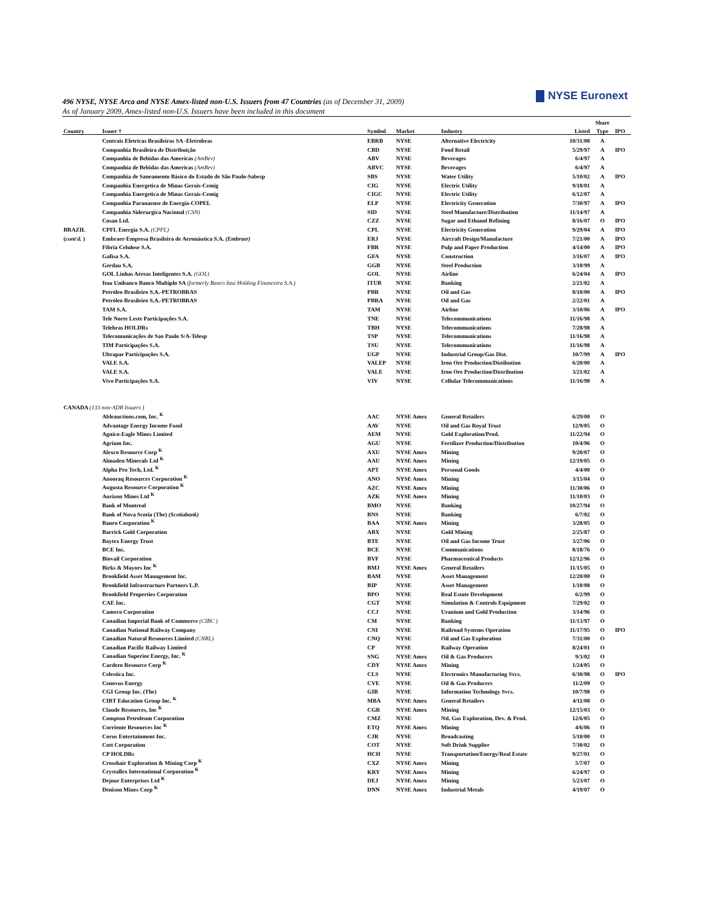NYSE Euronext
496 NYSE, NYSE Arca and NYSE Amex-listed non-U.S. Issuers from 47 Countries (as of December 31, 2009)
As of January 2009, Amex-listed non-U.S. Issuers have been included in this document
| | | | | | | Share | |
| --- | --- | --- | --- | --- | --- | --- | --- |
| Country | Issuer † | Symbol | Market | Industry | Listed | Type | IPO |
| | Centrais Eletricas Brasileiras SA -Eletrobras | EBRB | NYSE | Alternative Electricity | 10/31/08 | A | |
| | Companhia Brasileira de Distribuição | CBD | NYSE | Food Retail | 5/29/97 | A | IPO |
| | Companhia de Bebidas das Americas (AmBev) | ABV | NYSE | Beverages | 6/4/97 | A | |
| | Companhia de Bebidas das Americas (AmBev) | ABVC | NYSE | Beverages | 6/4/97 | A | |
| | Companhia de Saneamento Básico do Estado de São Paulo-Sabesp | SBS | NYSE | Water Utility | 5/10/02 | A | IPO |
| | Companhia Energetica de Minas Gerais-Cemig | CIG | NYSE | Electric Utility | 9/18/01 | A | |
| | Companhia Energetica de Minas Gerais-Cemig | CIGC | NYSE | Electric Utility | 6/12/07 | A | |
| | Companhia Paranaense de Energia-COPEL | ELP | NYSE | Electricity Generation | 7/30/97 | A | IPO |
| | Companhia Siderurgica Nacional (CSN) | SID | NYSE | Steel Manufacture/Distribution | 11/14/97 | A | |
| | Cosan Ltd. | CZZ | NYSE | Sugar and Ethanol Refining | 8/16/07 | O | IPO |
| BRAZIL | CPFL Energia S.A. (CPFL) | CPL | NYSE | Electricity Generation | 9/29/04 | A | IPO |
| ( cont'd. ) | Embraer-Empresa Brasileira de Aeronáutica S.A. (Embraer) | ERJ | NYSE | Aircraft Design/Manufacture | 7/21/00 | A | IPO |
| | Fibria Celulose S.A. | FBR | NYSE | Pulp and Paper Production | 4/14/00 | A | IPO |
| | Gafisa S.A. | GFA | NYSE | Construction | 3/16/07 | A | IPO |
| | Gerdau S.A. | GGB | NYSE | Steel Production | 3/10/99 | A | |
| | GOL Linhas Aéreas Inteligentes S.A. (GOL) | GOL | NYSE | Airline | 6/24/04 | A | IPO |
| | Itau Unibanco Banco Multiplo SA (formerly Banco Itaú Holding Financeira S.A.) | ITUB | NYSE | Banking | 2/21/02 | A | |
| | Petróleo Brasileiro S.A.-PETROBRAS | PBR | NYSE | Oil and Gas | 8/10/00 | A | IPO |
| | Petróleo Brasileiro S.A.-PETROBRAS | PBRA | NYSE | Oil and Gas | 2/22/01 | A | |
| | TAM S.A. | TAM | NYSE | Airline | 3/10/06 | A | IPO |
| | Tele Norte Leste Participações S.A. | TNE | NYSE | Telecommunications | 11/16/98 | A | |
| | Telebras HOLDRs | TBH | NYSE | Telecommunications | 7/28/98 | A | |
| | Telecomunicações de Sao Paulo S/A-Telesp | TSP | NYSE | Telecommunications | 11/16/98 | A | |
| | TIM Participações S.A. | TSU | NYSE | Telecommunications | 11/16/98 | A | |
| | Ultrapar Participações S.A. | UGP | NYSE | Industrial Group/Gas Dist. | 10/7/99 | A | IPO |
| | VALE S.A. | VALEP | NYSE | Iron Ore Production/Distibution | 6/20/00 | A | |
| | VALE S.A. | VALE | NYSE | Iron Ore Production/Distribution | 3/21/02 | A | |
| | Vivo Participações S.A. | VIV | NYSE | Cellular Telecommunications | 11/16/98 | A | |
| CANADA (133 non-ADR Issuers ) | | | | | | | |
| | Ableauctions.com, Inc. <sup>K</sup> | AAC | NYSE Amex | General Retailers | 6/29/00 | O | |
| | Advantage Energy Income Fund | AAV | NYSE | Oil and Gas Royal Trust | 12/9/05 | O | |
| | Agnico-Eagle Mines Limited | AEM | NYSE | Gold Exploration/Prod. | 11/22/94 | O | |
| | Agrium Inc. | AGU | NYSE | Fertilizer Production/Distribution | 10/4/96 | O | |
| | Alexco Resource Corp <sup>K</sup> | AXU | NYSE Amex | Mining | 9/20/07 | O | |
| | Almaden Minerals Ltd <sup>K</sup> | AAU | NYSE Amex | Mining | 12/19/05 | O | |
| | Alpha Pro Tech, Ltd. <sup>K</sup> | APT | NYSE Amex | Personal Goods | 4/4/00 | O | |
| | Anooraq Resources Corporation <sup>K</sup> | ANO | NYSE Amex | Mining | 3/15/04 | O | |
| | Augusta Resource Corporation <sup>K</sup> | AZC | NYSE Amex | Mining | 11/30/06 | O | |
| | Aurizon Mines Ltd <sup>K</sup> | AZK | NYSE Amex | Mining | 11/10/03 | O | |
| | Bank of Montreal | BMO | NYSE | Banking | 10/27/94 | O | |
| | Bank of Nova Scotia (The) (Scotiabank) | BNS | NYSE | Banking | 6/7/02 | O | |
| | Banro Corporation <sup>K</sup> | BAA | NYSE Amex | Mining | 3/28/05 | O | |
| | Barrick Gold Corporation | ABX | NYSE | Gold Mining | 2/25/87 | O | |
| | Baytex Energy Trust | BTE | NYSE | Oil and Gas Income Trust | 3/27/06 | O | |
| | BCE Inc. | BCE | NYSE | Communications | 8/18/76 | O | |
| | Biovail Corporation | BVF | NYSE | Pharmaceutical Products | 12/12/96 | O | |
| | Birks & Mayors Inc <sup>K</sup> | BMJ | NYSE Amex | General Retailers | 11/15/05 | O | |
| | Brookfield Asset Management Inc. | BAM | NYSE | Asset Management | 12/20/00 | O | |
| | Brookfield Infrastructure Partners L.P. | BIP | NYSE | Asset Management | 1/10/08 | O | |
| | Brookfield Properties Corporation | BPO | NYSE | Real Estate Development | 6/2/99 | O | |
| | CAE Inc. | CGT | NYSE | Simulation & Controls Equipment | 7/29/02 | O | |
| | Cameco Corporation | CCJ | NYSE | Uranium and Gold Production | 3/14/96 | O | |
| | Canadian Imperial Bank of Commerce (CIBC ) | CM | NYSE | Banking | 11/13/97 | O | |
| | Canadian National Railway Company | CNI | NYSE | Railroad Systems Operation | 11/17/95 | O | IPO |
| | Canadian Natural Resources Limited (CNRL) | CNQ | NYSE | Oil and Gas Exploration | 7/31/00 | O | |
| | Canadian Pacific Railway Limited | CP | NYSE | Railway Operation | 8/24/01 | O | |
| | Canadian Superior Energy, Inc. <sup>K</sup> | SNG | NYSE Amex | Oil & Gas Producers | 9/3/02 | O | |
| | Cardero Resource Corp <sup>K</sup> | CDY | NYSE Amex | Mining | 1/24/05 | O | |
| | Celestica Inc. | CLS | NYSE | Electronics Manufacturing Svcs. | 6/30/98 | O | IPO |
| | Cenovus Energy | CVE | NYSE | Oil & Gas Producers | 11/2/09 | O | |
| | CGI Group Inc. (The) | GIB | NYSE | Information Technology Svcs. | 10/7/98 | O | |
| | CIBT Education Group Inc. <sup>K</sup> | MBA | NYSE Amex | General Retailers | 4/11/08 | O | |
| | Claude Resources, Inc <sup>K</sup> | CGR | NYSE Amex | Mining | 12/15/03 | O | |
| | Compton Petroleum Corporation | CMZ | NYSE | Ntl. Gas Exploration, Dev. & Prod. | 12/6/05 | O | |
| | Corriente Resources Inc <sup>K</sup> | ETQ | NYSE Amex | Mining | 4/6/06 | O | |
| | Corus Entertainment Inc. | CJR | NYSE | Broadcasting | 5/10/00 | O | |
| | Cott Corporation | COT | NYSE | Soft Drink Supplier | 7/30/02 | O | |
| | CP HOLDRs | HCH | NYSE | Transportation/Energy/Real Estate | 9/27/01 | O | |
| | Crosshair Exploration & Mining Corp <sup>K</sup> | CXZ | NYSE Amex | Mining | 5/7/07 | O | |
| | Crystallex International Corporation <sup>K</sup> | KRY | NYSE Amex | Mining | 6/24/97 | O | |
| | Dejour Enterprises Ltd <sup>K</sup> | DEJ | NYSE Amex | Mining | 5/23/07 | O | |
| | Denison Mines Corp <sup>K</sup> | DNN | NYSE Amex | Industrial Metals | 4/19/07 | O | |